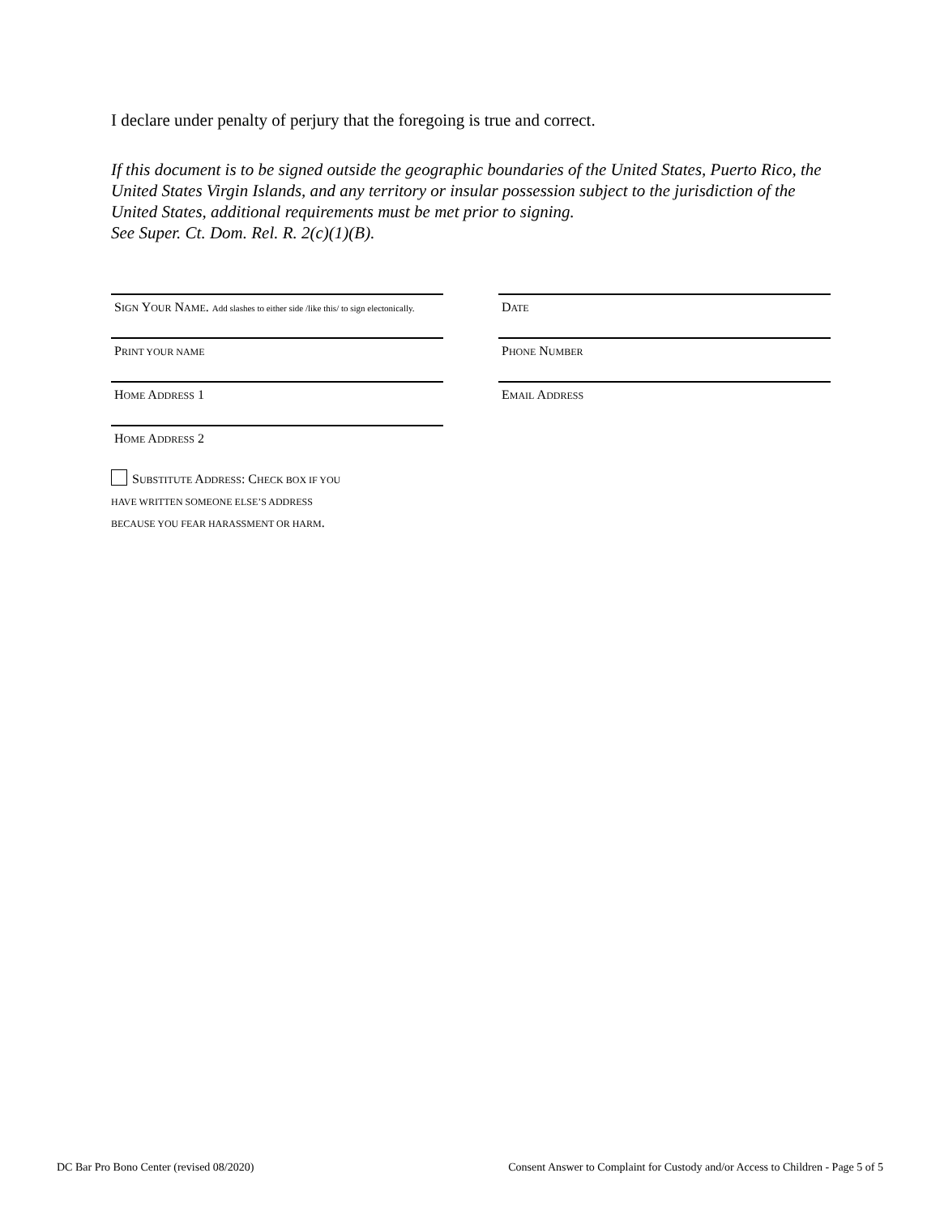I declare under penalty of perjury that the foregoing is true and correct.
If this document is to be signed outside the geographic boundaries of the United States, Puerto Rico, the United States Virgin Islands, and any territory or insular possession subject to the jurisdiction of the United States, additional requirements must be met prior to signing.
See Super. Ct. Dom. Rel. R. 2(c)(1)(B).
SIGN YOUR NAME. Add slashes to either side /like this/ to sign electonically.
DATE
PRINT YOUR NAME
PHONE NUMBER
HOME ADDRESS 1
EMAIL ADDRESS
HOME ADDRESS 2
SUBSTITUTE ADDRESS: CHECK BOX IF YOU
HAVE WRITTEN SOMEONE ELSE’S ADDRESS
BECAUSE YOU FEAR HARASSMENT OR HARM.
DC Bar Pro Bono Center (revised 08/2020) Consent Answer to Complaint for Custody and/or Access to Children - Page 5 of 5